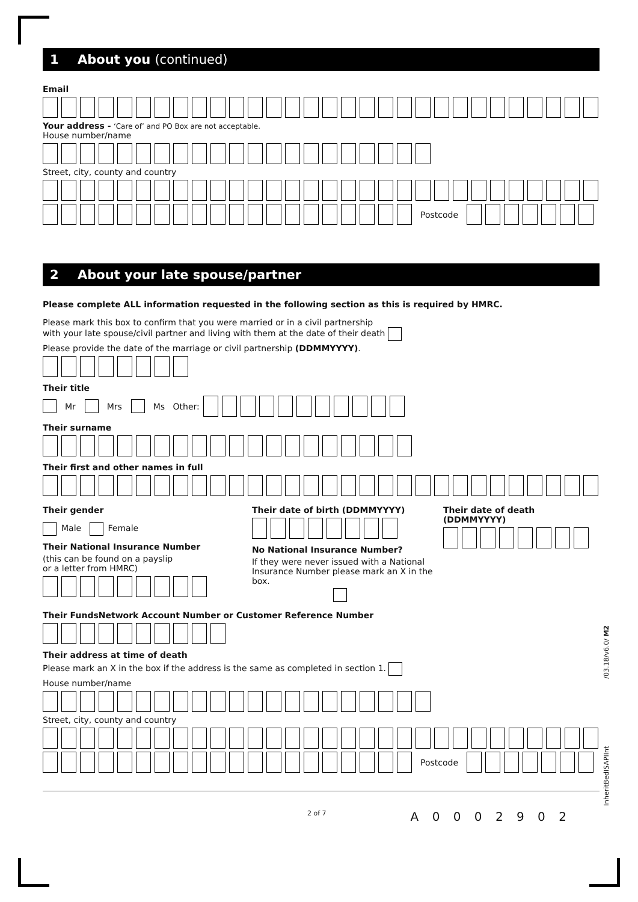1 About you (continued)
Email
Your address - ‘Care of’ and PO Box are not acceptable.
House number/name
Street, city, county and country
Postcode
2 About your late spouse/partner
Please complete ALL information requested in the following section as this is required by HMRC.
Please mark this box to confirm that you were married or in a civil partnership
with your late spouse/civil partner and living with them at the date of their death
Please provide the date of the marriage or civil partnership (DDMMYYYY).
Their title
Mr Mrs Ms Other:
Their surname
Their first and other names in full
Their gender
Male Female
Their National Insurance Number
(this can be found on a payslip
or a letter from HMRC)
Their date of birth (DDMMYYYY)
No National Insurance Number?
If they were never issued with a National Insurance Number please mark an X in the box.
Their date of death (DDMMYYYY)
Their FundsNetwork Account Number or Customer Reference Number
Their address at time of death
Please mark an X in the box if the address is the same as completed in section 1.
House number/name
Street, city, county and country
Postcode
2 of 7 A 0 0 0 2 9 0 2
InheritBedISAPIInt /03.18/v6.0/ M2